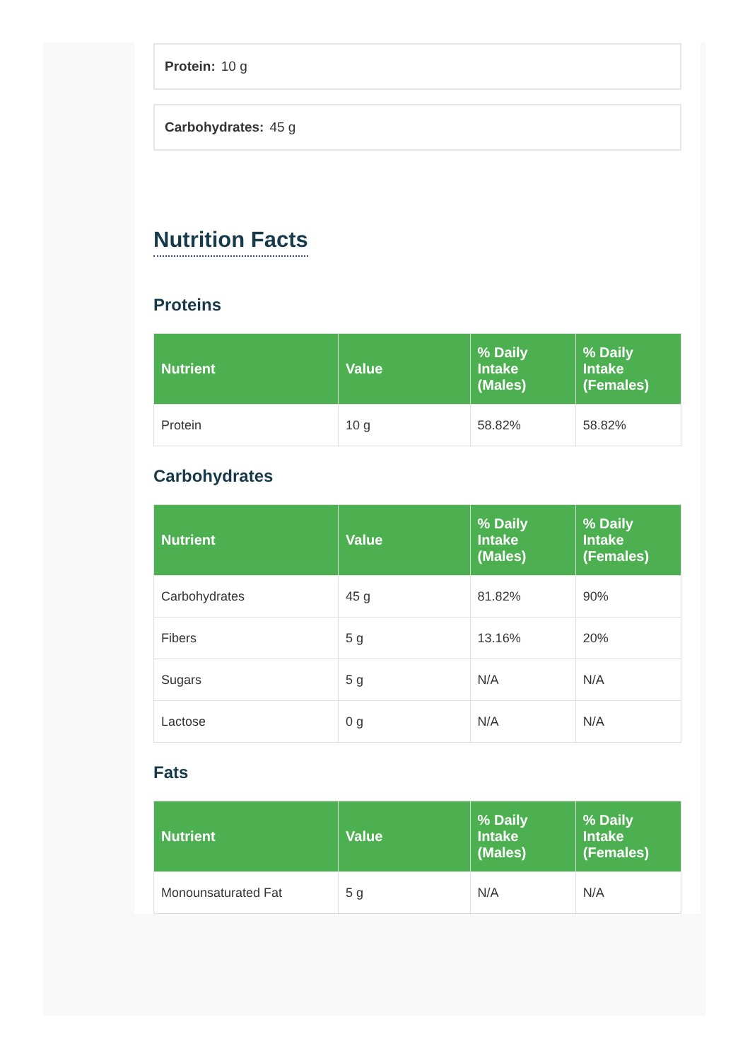Protein: 10 g
Carbohydrates: 45 g
Nutrition Facts
Proteins
| Nutrient | Value | % Daily Intake (Males) | % Daily Intake (Females) |
| --- | --- | --- | --- |
| Protein | 10 g | 58.82% | 58.82% |
Carbohydrates
| Nutrient | Value | % Daily Intake (Males) | % Daily Intake (Females) |
| --- | --- | --- | --- |
| Carbohydrates | 45 g | 81.82% | 90% |
| Fibers | 5 g | 13.16% | 20% |
| Sugars | 5 g | N/A | N/A |
| Lactose | 0 g | N/A | N/A |
Fats
| Nutrient | Value | % Daily Intake (Males) | % Daily Intake (Females) |
| --- | --- | --- | --- |
| Monounsaturated Fat | 5 g | N/A | N/A |